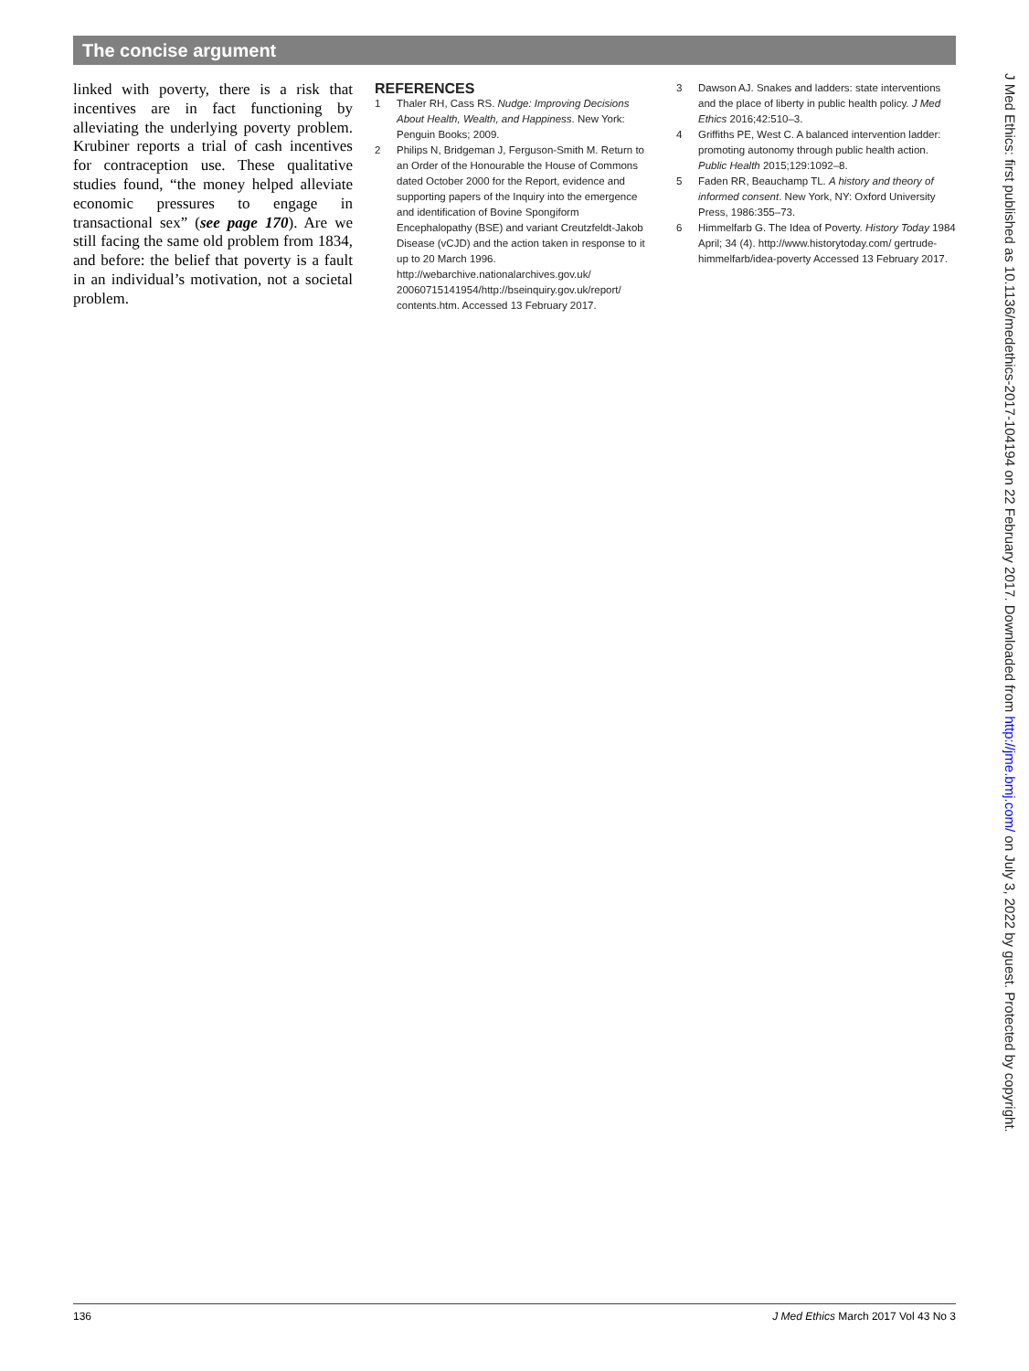The concise argument
linked with poverty, there is a risk that incentives are in fact functioning by alleviating the underlying poverty problem. Krubiner reports a trial of cash incentives for contraception use. These qualitative studies found, “the money helped alleviate economic pressures to engage in transactional sex” (see page 170). Are we still facing the same old problem from 1834, and before: the belief that poverty is a fault in an individual’s motivation, not a societal problem.
REFERENCES
1 Thaler RH, Cass RS. Nudge: Improving Decisions About Health, Wealth, and Happiness. New York: Penguin Books; 2009.
2 Philips N, Bridgeman J, Ferguson-Smith M. Return to an Order of the Honourable the House of Commons dated October 2000 for the Report, evidence and supporting papers of the Inquiry into the emergence and identification of Bovine Spongiform Encephalopathy (BSE) and variant Creutzfeldt-Jakob Disease (vCJD) and the action taken in response to it up to 20 March 1996. http://webarchive.nationalarchives.gov.uk/ 20060715141954/http://bseinquiry.gov.uk/report/ contents.htm. Accessed 13 February 2017.
3 Dawson AJ. Snakes and ladders: state interventions and the place of liberty in public health policy. J Med Ethics 2016;42:510–3.
4 Griffiths PE, West C. A balanced intervention ladder: promoting autonomy through public health action. Public Health 2015;129:1092–8.
5 Faden RR, Beauchamp TL. A history and theory of informed consent. New York, NY: Oxford University Press, 1986:355–73.
6 Himmelfarb G. The Idea of Poverty. History Today 1984 April; 34 (4). http://www.historytoday.com/ gertrude-himmelfarb/idea-poverty Accessed 13 February 2017.
J Med Ethics: first published as 10.1136/medethics-2017-104194 on 22 February 2017. Downloaded from http://jme.bmj.com/ on July 3, 2022 by guest. Protected by copyright.
136 J Med Ethics March 2017 Vol 43 No 3